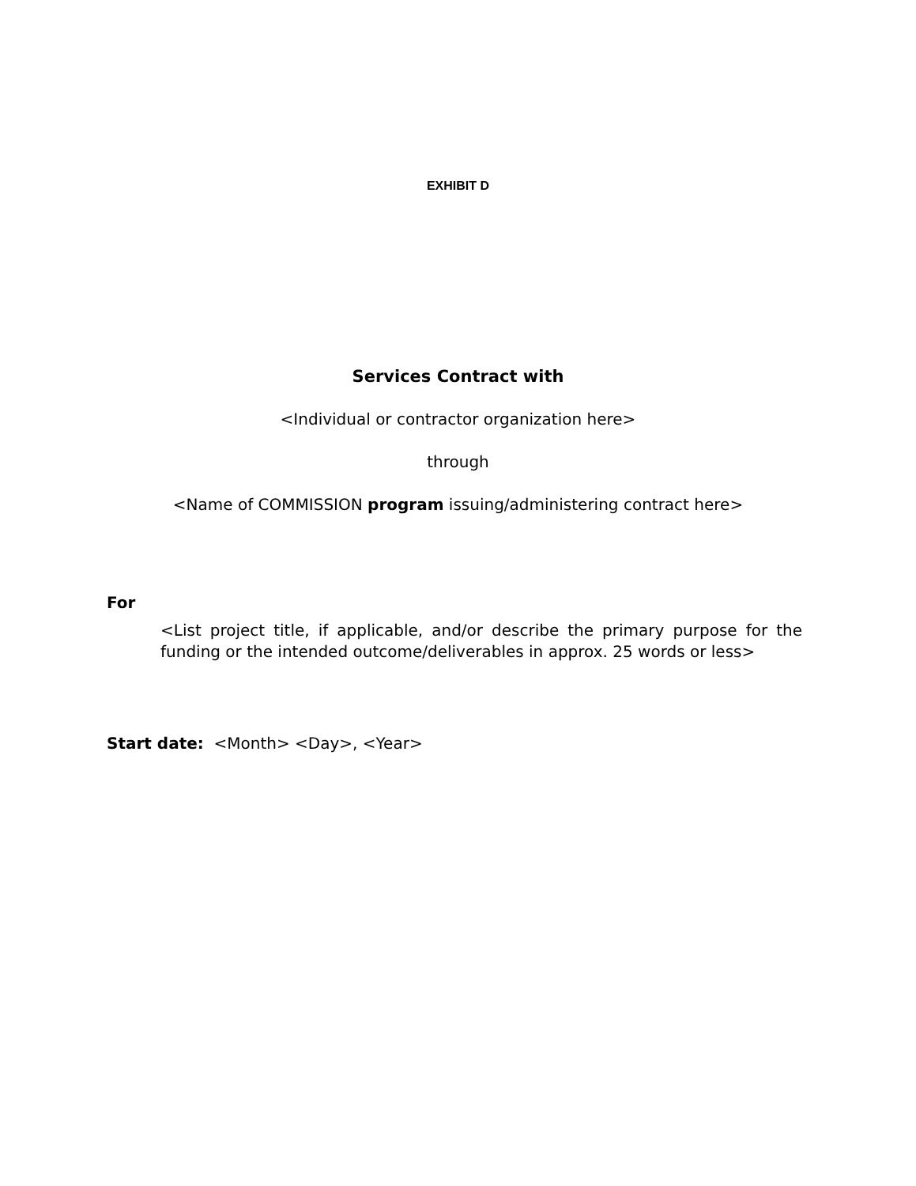EXHIBIT D
Services Contract with
<Individual or contractor organization here>
through
<Name of COMMISSION program issuing/administering contract here>
For
<List project title, if applicable, and/or describe the primary purpose for the funding or the intended outcome/deliverables in approx. 25 words or less>
Start date: <Month> <Day>, <Year>